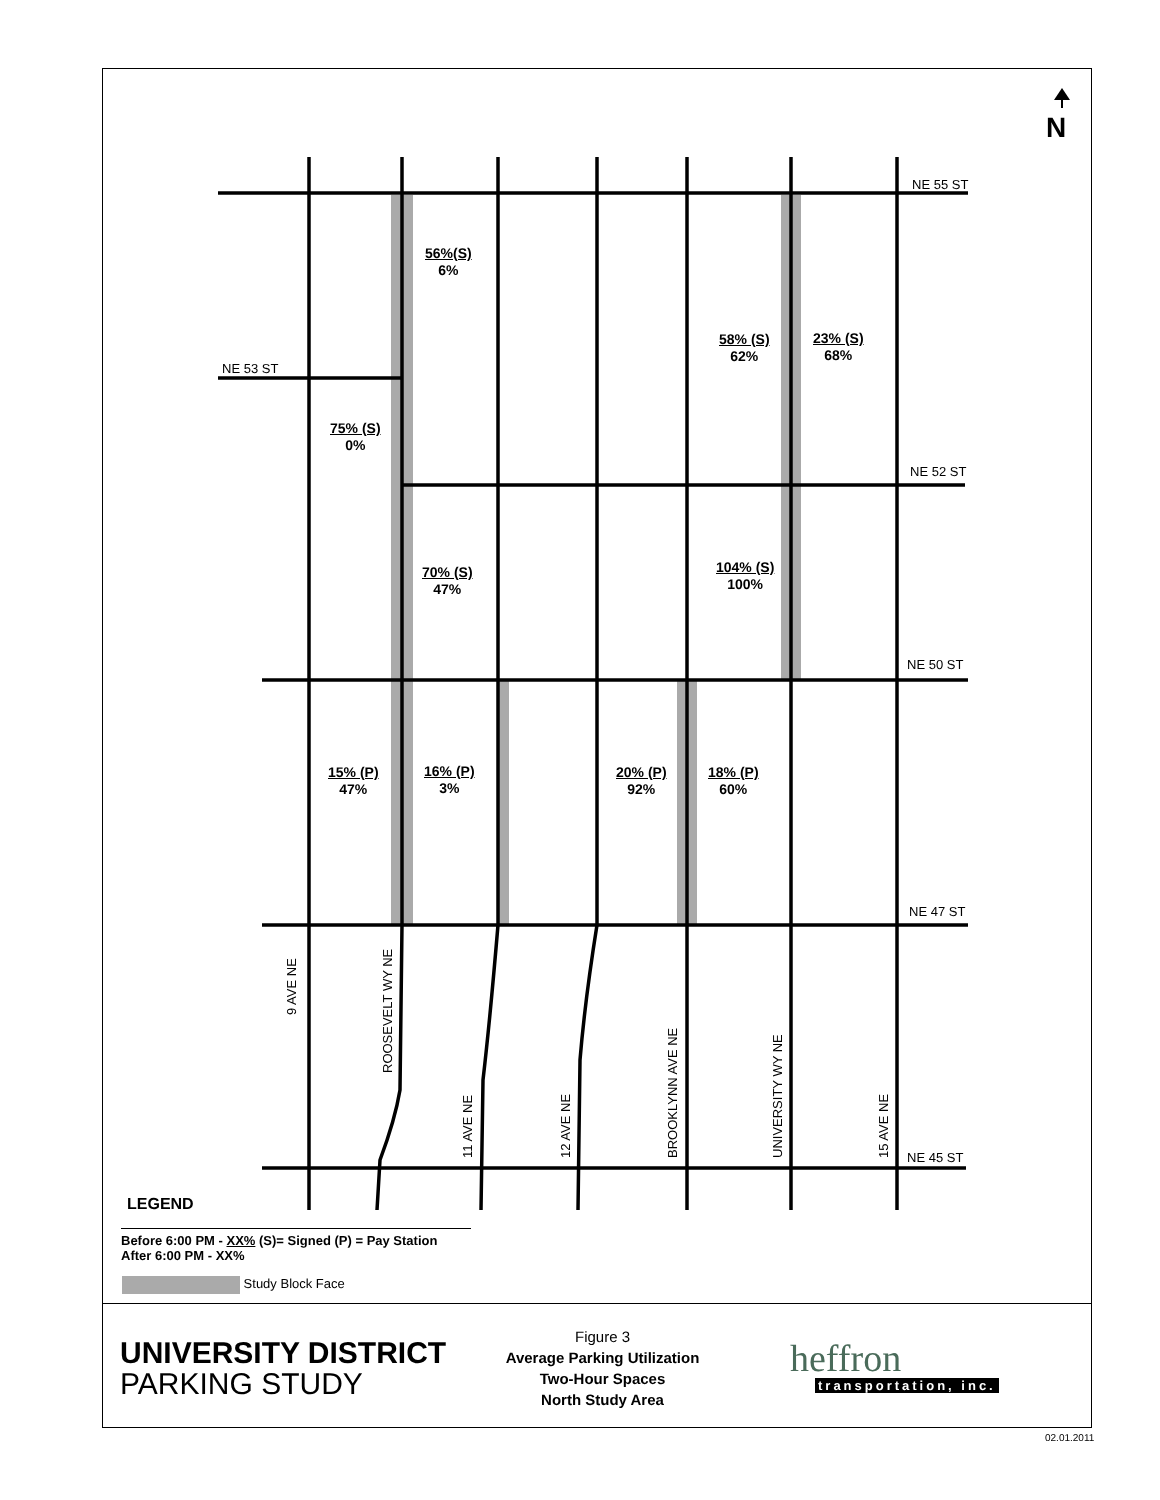N
NE 55 ST
NE 53 ST
NE 52 ST
NE 50 ST
NE 47 ST
NE 45 ST
56%(S)
6%
58% (S)
62%
23% (S)
68%
75% (S)
0%
70% (S)
47%
104% (S)
100%
15% (P)
47%
16% (P)
3%
20% (P)
92%
18% (P)
60%
9 AVE NE
ROOSEVELT WY NE
11 AVE NE 12 AVE NE BROOKLYNN AVE NE UNIVERSITY WY NE 15 AVE NE
LEGEND
Before 6:00 PM - XX% (S)= Signed (P) = Pay Station
After 6:00 PM - XX%
Study Block Face
UNIVERSITY DISTRICT
PARKING STUDY
Figure 3
Average Parking Utilization
Two-Hour Spaces
North Study Area
heffron
transportation, inc.
02.01.2011